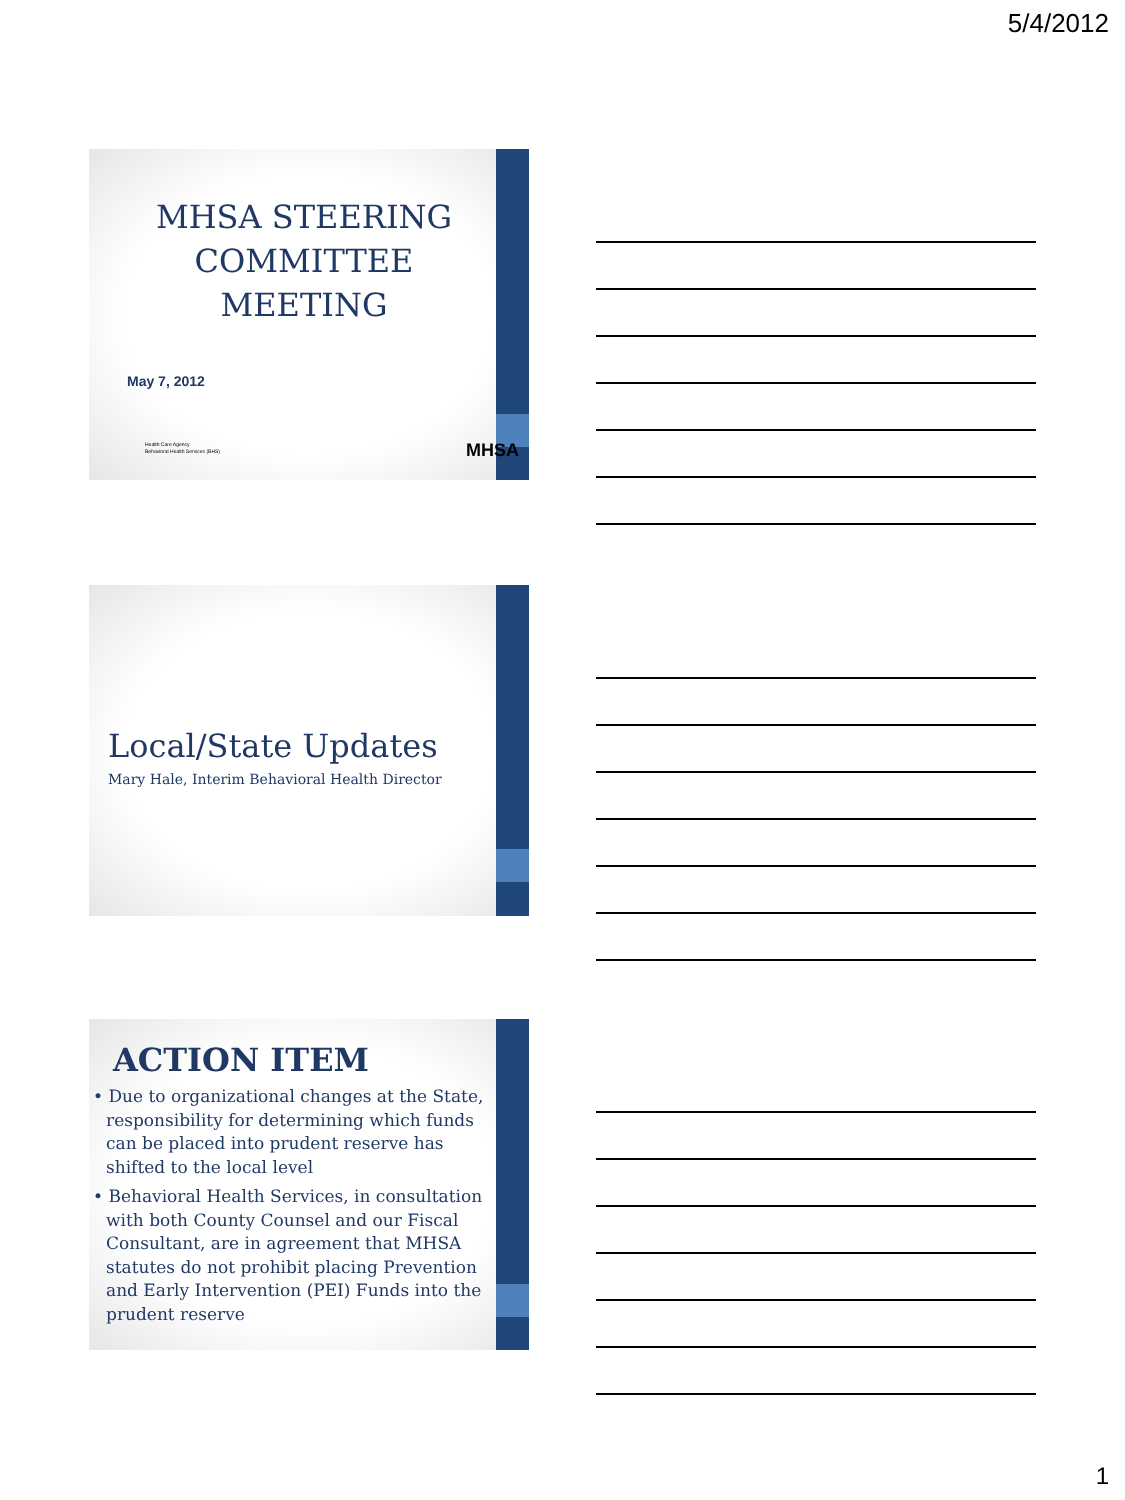5/4/2012
MHSA STEERING COMMITTEE MEETING
May 7, 2012
Health Care Agency
Behavioral Health Services (BHS)
MHSA
Local/State Updates
Mary Hale, Interim Behavioral Health Director
ACTION ITEM
• Due to organizational changes at the State, responsibility for determining which funds can be placed into prudent reserve has shifted to the local level
• Behavioral Health Services, in consultation with both County Counsel and our Fiscal Consultant, are in agreement that MHSA statutes do not prohibit placing Prevention and Early Intervention (PEI) Funds into the prudent reserve
1